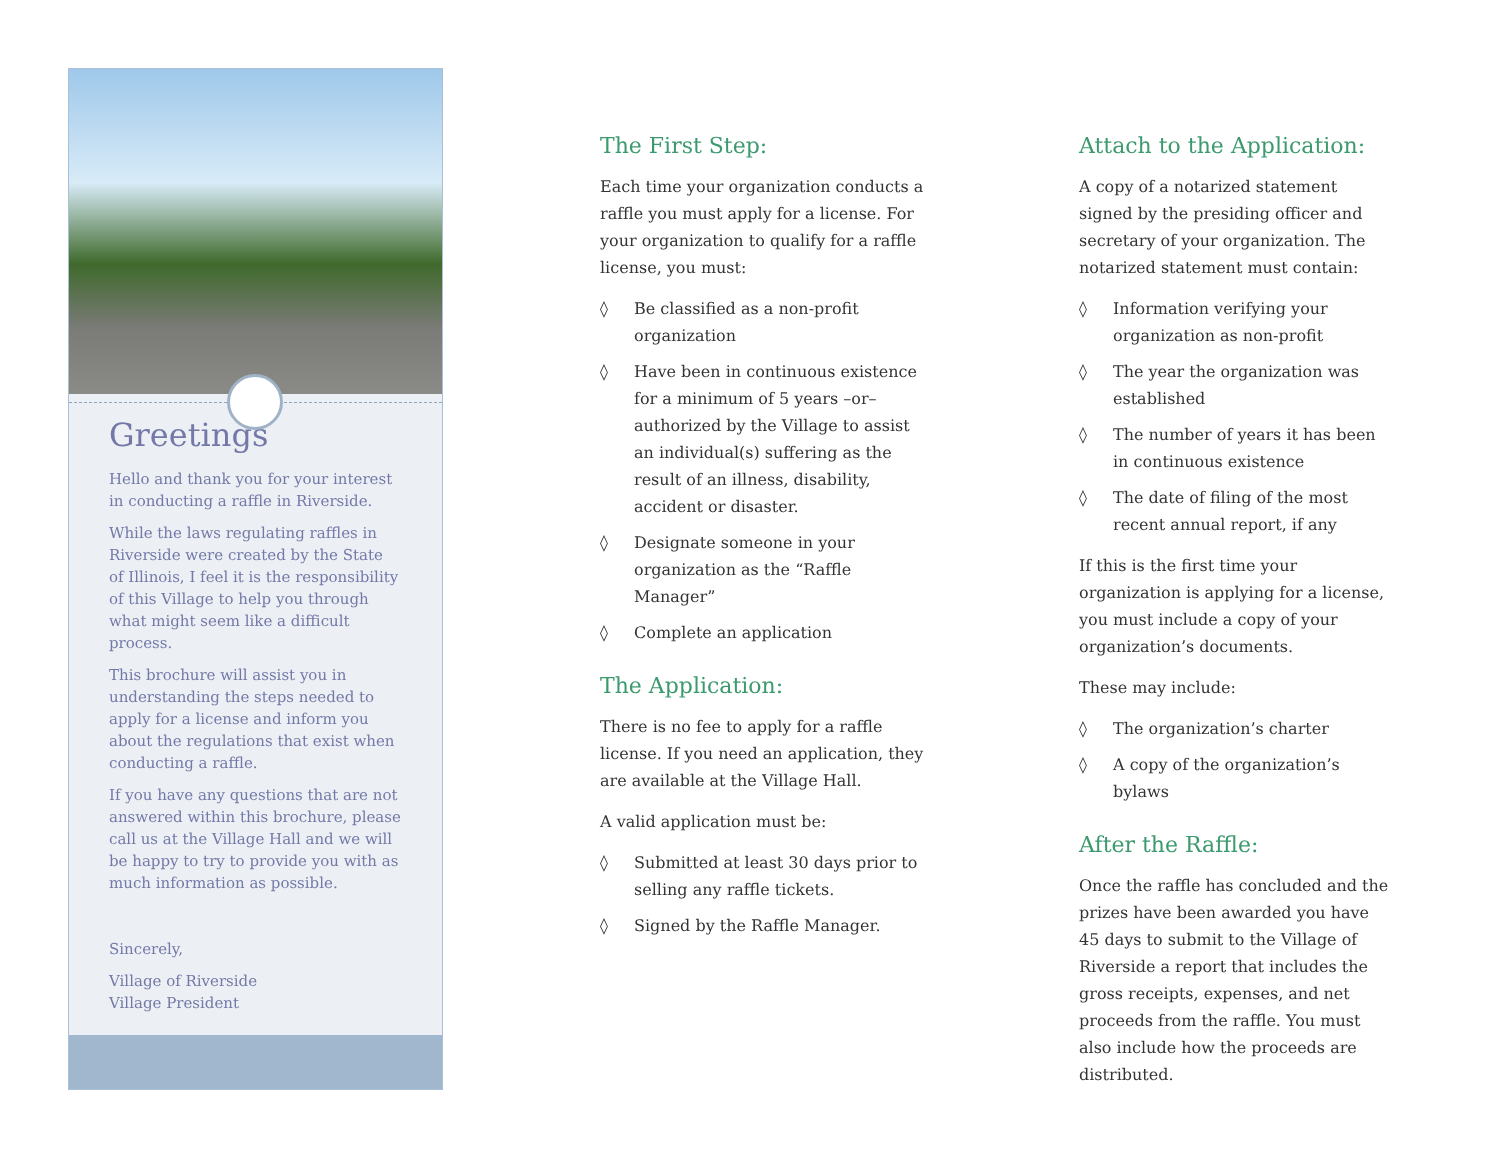Greetings
Hello and thank you for your interest in conducting a raffle in Riverside.
While the laws regulating raffles in Riverside were created by the State of Illinois, I feel it is the responsibility of this Village to help you through what might seem like a difficult process.
This brochure will assist you in understanding the steps needed to apply for a license and inform you about the regulations that exist when conducting a raffle.
If you have any questions that are not answered within this brochure, please call us at the Village Hall and we will be happy to try to provide you with as much information as possible.
Sincerely,
Village of Riverside
Village President
The First Step:
Each time your organization conducts a raffle you must apply for a license. For your organization to qualify for a raffle license, you must:
◊ Be classified as a non-profit organization
◊ Have been in continuous existence for a minimum of 5 years –or– authorized by the Village to assist an individual(s) suffering as the result of an illness, disability, accident or disaster.
◊ Designate someone in your organization as the “Raffle Manager”
◊ Complete an application
The Application:
There is no fee to apply for a raffle license. If you need an application, they are available at the Village Hall.
A valid application must be:
◊ Submitted at least 30 days prior to selling any raffle tickets.
◊ Signed by the Raffle Manager.
Attach to the Application:
A copy of a notarized statement signed by the presiding officer and secretary of your organization. The notarized statement must contain:
◊ Information verifying your organization as non-profit
◊ The year the organization was established
◊ The number of years it has been in continuous existence
◊ The date of filing of the most recent annual report, if any
If this is the first time your organization is applying for a license, you must include a copy of your organization’s documents.
These may include:
◊ The organization’s charter
◊ A copy of the organization’s bylaws
After the Raffle:
Once the raffle has concluded and the prizes have been awarded you have 45 days to submit to the Village of Riverside a report that includes the gross receipts, expenses, and net proceeds from the raffle. You must also include how the proceeds are distributed.